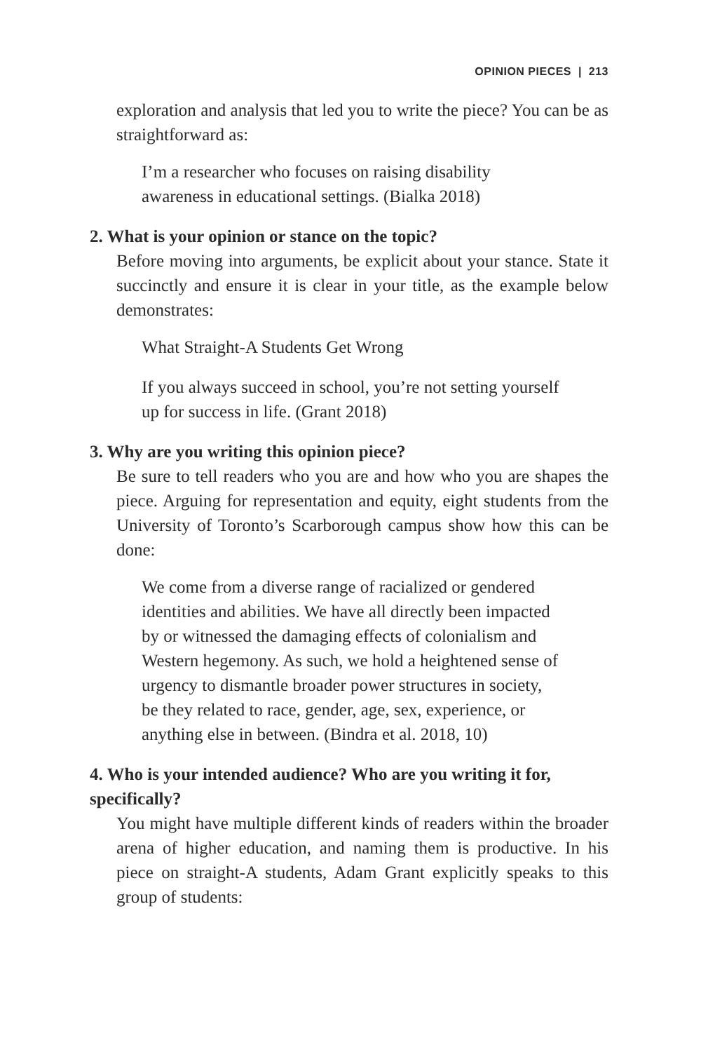OPINION PIECES | 213
exploration and analysis that led you to write the piece? You can be as straightforward as:
I’m a researcher who focuses on raising disability awareness in educational settings. (Bialka 2018)
2. What is your opinion or stance on the topic?
Before moving into arguments, be explicit about your stance. State it succinctly and ensure it is clear in your title, as the example below demonstrates:
What Straight-A Students Get Wrong
If you always succeed in school, you’re not setting yourself up for success in life. (Grant 2018)
3. Why are you writing this opinion piece?
Be sure to tell readers who you are and how who you are shapes the piece. Arguing for representation and equity, eight students from the University of Toronto’s Scarborough campus show how this can be done:
We come from a diverse range of racialized or gendered identities and abilities. We have all directly been impacted by or witnessed the damaging effects of colonialism and Western hegemony. As such, we hold a heightened sense of urgency to dismantle broader power structures in society, be they related to race, gender, age, sex, experience, or anything else in between. (Bindra et al. 2018, 10)
4. Who is your intended audience? Who are you writing it for, specifically?
You might have multiple different kinds of readers within the broader arena of higher education, and naming them is productive. In his piece on straight-A students, Adam Grant explicitly speaks to this group of students: